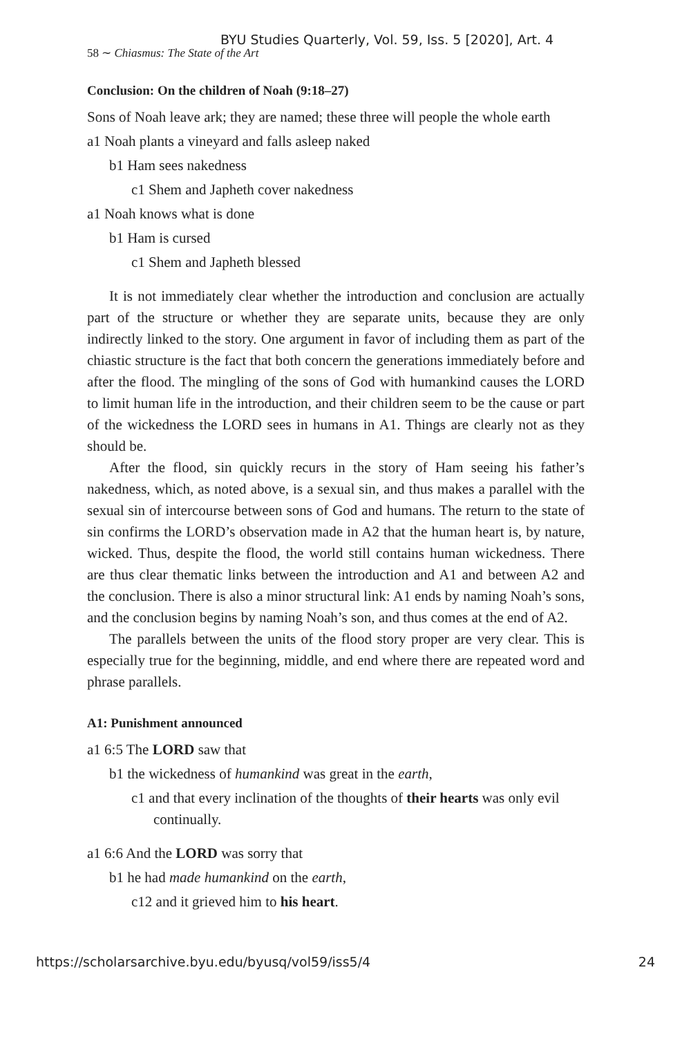BYU Studies Quarterly, Vol. 59, Iss. 5 [2020], Art. 4
58 ∼ Chiasmus: The State of the Art
Conclusion: On the children of Noah (9:18–27)
Sons of Noah leave ark; they are named; these three will people the whole earth
a1 Noah plants a vineyard and falls asleep naked
b1 Ham sees nakedness
c1 Shem and Japheth cover nakedness
a1 Noah knows what is done
b1 Ham is cursed
c1 Shem and Japheth blessed
It is not immediately clear whether the introduction and conclusion are actually part of the structure or whether they are separate units, because they are only indirectly linked to the story. One argument in favor of including them as part of the chiastic structure is the fact that both concern the generations immediately before and after the flood. The mingling of the sons of God with humankind causes the LORD to limit human life in the introduction, and their children seem to be the cause or part of the wickedness the LORD sees in humans in A1. Things are clearly not as they should be.
After the flood, sin quickly recurs in the story of Ham seeing his father’s nakedness, which, as noted above, is a sexual sin, and thus makes a parallel with the sexual sin of intercourse between sons of God and humans. The return to the state of sin confirms the LORD’s observation made in A2 that the human heart is, by nature, wicked. Thus, despite the flood, the world still contains human wickedness. There are thus clear thematic links between the introduction and A1 and between A2 and the conclusion. There is also a minor structural link: A1 ends by naming Noah’s sons, and the conclusion begins by naming Noah’s son, and thus comes at the end of A2.
The parallels between the units of the flood story proper are very clear. This is especially true for the beginning, middle, and end where there are repeated word and phrase parallels.
A1: Punishment announced
a1 6:5 The LORD saw that
b1 the wickedness of humankind was great in the earth,
c1 and that every inclination of the thoughts of their hearts was only evil continually.
a1 6:6 And the LORD was sorry that
b1 he had made humankind on the earth,
c12 and it grieved him to his heart.
https://scholarsarchive.byu.edu/byusq/vol59/iss5/4 24